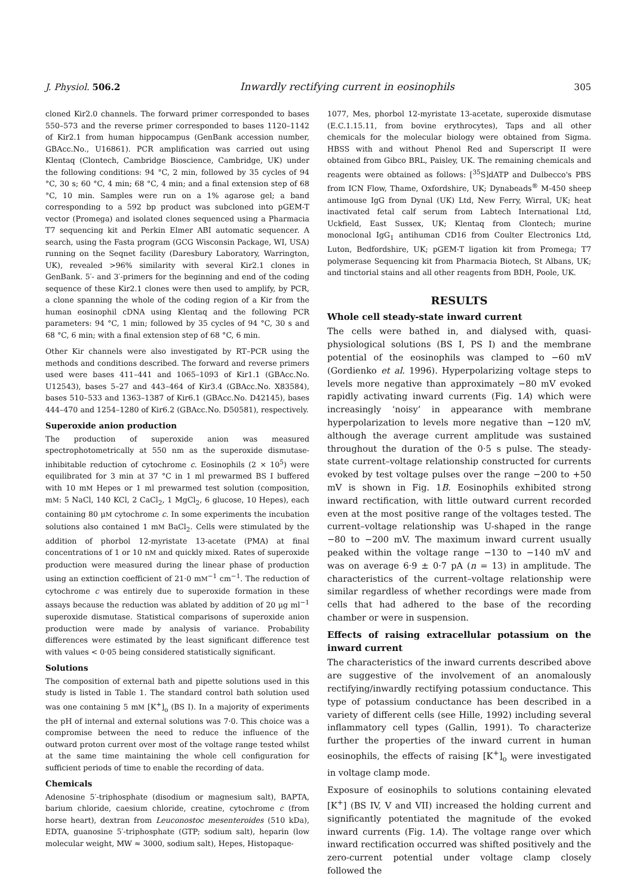J. Physiol. 506.2 Inwardly rectifying current in eosinophils 305
cloned Kir2.0 channels. The forward primer corresponded to bases 550–573 and the reverse primer corresponded to bases 1120–1142 of Kir2.1 from human hippocampus (GenBank accession number, GBAcc.No., U16861). PCR amplification was carried out using Klentaq (Clontech, Cambridge Bioscience, Cambridge, UK) under the following conditions: 94 °C, 2 min, followed by 35 cycles of 94 °C, 30 s; 60 °C, 4 min; 68 °C, 4 min; and a final extension step of 68 °C, 10 min. Samples were run on a 1% agarose gel; a band corresponding to a 592 bp product was subcloned into pGEM-T vector (Promega) and isolated clones sequenced using a Pharmacia T7 sequencing kit and Perkin Elmer ABI automatic sequencer. A search, using the Fasta program (GCG Wisconsin Package, WI, USA) running on the Seqnet facility (Daresbury Laboratory, Warrington, UK), revealed >96% similarity with several Kir2.1 clones in GenBank. 5′- and 3′-primers for the beginning and end of the coding sequence of these Kir2.1 clones were then used to amplify, by PCR, a clone spanning the whole of the coding region of a Kir from the human eosinophil cDNA using Klentaq and the following PCR parameters: 94 °C, 1 min; followed by 35 cycles of 94 °C, 30 s and 68 °C, 6 min; with a final extension step of 68 °C, 6 min.
Other Kir channels were also investigated by RT–PCR using the methods and conditions described. The forward and reverse primers used were bases 411–441 and 1065–1093 of Kir1.1 (GBAcc.No. U12543), bases 5–27 and 443–464 of Kir3.4 (GBAcc.No. X83584), bases 510–533 and 1363–1387 of Kir6.1 (GBAcc.No. D42145), bases 444–470 and 1254–1280 of Kir6.2 (GBAcc.No. D50581), respectively.
Superoxide anion production
The production of superoxide anion was measured spectrophotometrically at 550 nm as the superoxide dismutase-inhibitable reduction of cytochrome c. Eosinophils (2 × 10<sup>5</sup>) were equilibrated for 3 min at 37 °C in 1 ml prewarmed BS I buffered with 10 mM Hepes or 1 ml prewarmed test solution (composition, mM: 5 NaCl, 140 KCl, 2 CaCl<sub>2</sub>, 1 MgCl<sub>2</sub>, 6 glucose, 10 Hepes), each containing 80 μM cytochrome c. In some experiments the incubation solutions also contained 1 mM BaCl<sub>2</sub>. Cells were stimulated by the addition of phorbol 12-myristate 13-acetate (PMA) at final concentrations of 1 or 10 nM and quickly mixed. Rates of superoxide production were measured during the linear phase of production using an extinction coefficient of 21·0 mM<sup>−1</sup> cm<sup>−1</sup>. The reduction of cytochrome c was entirely due to superoxide formation in these assays because the reduction was ablated by addition of 20 μg ml<sup>−1</sup> superoxide dismutase. Statistical comparisons of superoxide anion production were made by analysis of variance. Probability differences were estimated by the least significant difference test with values < 0·05 being considered statistically significant.
Solutions
The composition of external bath and pipette solutions used in this study is listed in Table 1. The standard control bath solution used was one containing 5 mM [K<sup>+</sup>]<sub>o</sub> (BS I). In a majority of experiments the pH of internal and external solutions was 7·0. This choice was a compromise between the need to reduce the influence of the outward proton current over most of the voltage range tested whilst at the same time maintaining the whole cell configuration for sufficient periods of time to enable the recording of data.
Chemicals
Adenosine 5′-triphosphate (disodium or magnesium salt), BAPTA, barium chloride, caesium chloride, creatine, cytochrome c (from horse heart), dextran from Leuconostoc mesenteroides (510 kDa), EDTA, guanosine 5′-triphosphate (GTP; sodium salt), heparin (low molecular weight, MW ≈ 3000, sodium salt), Hepes, Histopaque-
1077, Mes, phorbol 12-myristate 13-acetate, superoxide dismutase (E.C.1.15.11, from bovine erythrocytes), Taps and all other chemicals for the molecular biology were obtained from Sigma. HBSS with and without Phenol Red and Superscript II were obtained from Gibco BRL, Paisley, UK. The remaining chemicals and reagents were obtained as follows: [<sup>35</sup>S]dATP and Dulbecco's PBS from ICN Flow, Thame, Oxfordshire, UK; Dynabeads<sup>®</sup> M-450 sheep antimouse IgG from Dynal (UK) Ltd, New Ferry, Wirral, UK; heat inactivated fetal calf serum from Labtech International Ltd, Uckfield, East Sussex, UK; Klentaq from Clontech; murine monoclonal IgG<sub>1</sub> antihuman CD16 from Coulter Electronics Ltd, Luton, Bedfordshire, UK; pGEM-T ligation kit from Promega; T7 polymerase Sequencing kit from Pharmacia Biotech, St Albans, UK; and tinctorial stains and all other reagents from BDH, Poole, UK.
RESULTS
Whole cell steady-state inward current
The cells were bathed in, and dialysed with, quasi-physiological solutions (BS I, PS I) and the membrane potential of the eosinophils was clamped to −60 mV (Gordienko et al. 1996). Hyperpolarizing voltage steps to levels more negative than approximately −80 mV evoked rapidly activating inward currents (Fig. 1A) which were increasingly ‘noisy’ in appearance with membrane hyperpolarization to levels more negative than −120 mV, although the average current amplitude was sustained throughout the duration of the 0·5 s pulse. The steady-state current–voltage relationship constructed for currents evoked by test voltage pulses over the range −200 to +50 mV is shown in Fig. 1B. Eosinophils exhibited strong inward rectification, with little outward current recorded even at the most positive range of the voltages tested. The current–voltage relationship was U-shaped in the range −80 to −200 mV. The maximum inward current usually peaked within the voltage range −130 to −140 mV and was on average 6·9 ± 0·7 pA (n = 13) in amplitude. The characteristics of the current–voltage relationship were similar regardless of whether recordings were made from cells that had adhered to the base of the recording chamber or were in suspension.
Effects of raising extracellular potassium on the inward current
The characteristics of the inward currents described above are suggestive of the involvement of an anomalously rectifying/inwardly rectifying potassium conductance. This type of potassium conductance has been described in a variety of different cells (see Hille, 1992) including several inflammatory cell types (Gallin, 1991). To characterize further the properties of the inward current in human eosinophils, the effects of raising [K<sup>+</sup>]<sub>o</sub> were investigated in voltage clamp mode.
Exposure of eosinophils to solutions containing elevated [K<sup>+</sup>] (BS IV, V and VII) increased the holding current and significantly potentiated the magnitude of the evoked inward currents (Fig. 1A). The voltage range over which inward rectification occurred was shifted positively and the zero-current potential under voltage clamp closely followed the